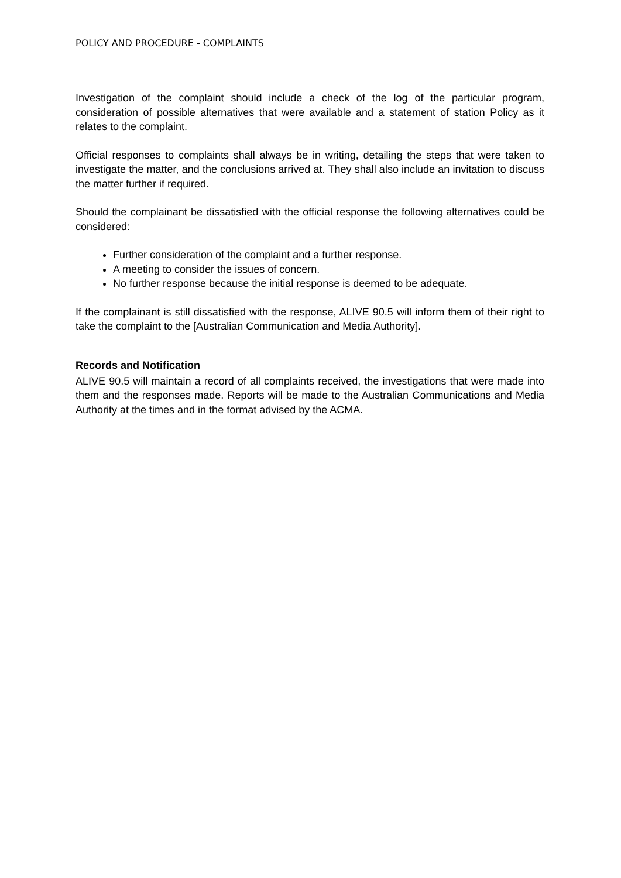POLICY AND PROCEDURE - COMPLAINTS
Investigation of the complaint should include a check of the log of the particular program, consideration of possible alternatives that were available and a statement of station Policy as it relates to the complaint.
Official responses to complaints shall always be in writing, detailing the steps that were taken to investigate the matter, and the conclusions arrived at. They shall also include an invitation to discuss the matter further if required.
Should the complainant be dissatisfied with the official response the following alternatives could be considered:
Further consideration of the complaint and a further response.
A meeting to consider the issues of concern.
No further response because the initial response is deemed to be adequate.
If the complainant is still dissatisfied with the response, ALIVE 90.5 will inform them of their right to take the complaint to the [Australian Communication and Media Authority].
Records and Notification
ALIVE 90.5 will maintain a record of all complaints received, the investigations that were made into them and the responses made. Reports will be made to the Australian Communications and Media Authority at the times and in the format advised by the ACMA.